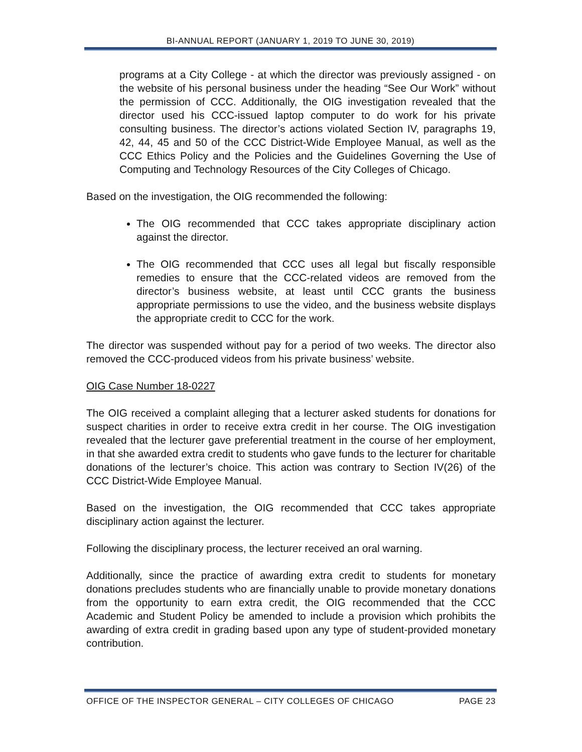BI-ANNUAL REPORT (JANUARY 1, 2019 TO JUNE 30, 2019)
programs at a City College - at which the director was previously assigned - on the website of his personal business under the heading “See Our Work” without the permission of CCC. Additionally, the OIG investigation revealed that the director used his CCC-issued laptop computer to do work for his private consulting business. The director’s actions violated Section IV, paragraphs 19, 42, 44, 45 and 50 of the CCC District-Wide Employee Manual, as well as the CCC Ethics Policy and the Policies and the Guidelines Governing the Use of Computing and Technology Resources of the City Colleges of Chicago.
Based on the investigation, the OIG recommended the following:
The OIG recommended that CCC takes appropriate disciplinary action against the director.
The OIG recommended that CCC uses all legal but fiscally responsible remedies to ensure that the CCC-related videos are removed from the director’s business website, at least until CCC grants the business appropriate permissions to use the video, and the business website displays the appropriate credit to CCC for the work.
The director was suspended without pay for a period of two weeks. The director also removed the CCC-produced videos from his private business’ website.
OIG Case Number 18-0227
The OIG received a complaint alleging that a lecturer asked students for donations for suspect charities in order to receive extra credit in her course. The OIG investigation revealed that the lecturer gave preferential treatment in the course of her employment, in that she awarded extra credit to students who gave funds to the lecturer for charitable donations of the lecturer’s choice. This action was contrary to Section IV(26) of the CCC District-Wide Employee Manual.
Based on the investigation, the OIG recommended that CCC takes appropriate disciplinary action against the lecturer.
Following the disciplinary process, the lecturer received an oral warning.
Additionally, since the practice of awarding extra credit to students for monetary donations precludes students who are financially unable to provide monetary donations from the opportunity to earn extra credit, the OIG recommended that the CCC Academic and Student Policy be amended to include a provision which prohibits the awarding of extra credit in grading based upon any type of student-provided monetary contribution.
OFFICE OF THE INSPECTOR GENERAL – CITY COLLEGES OF CHICAGO PAGE 23